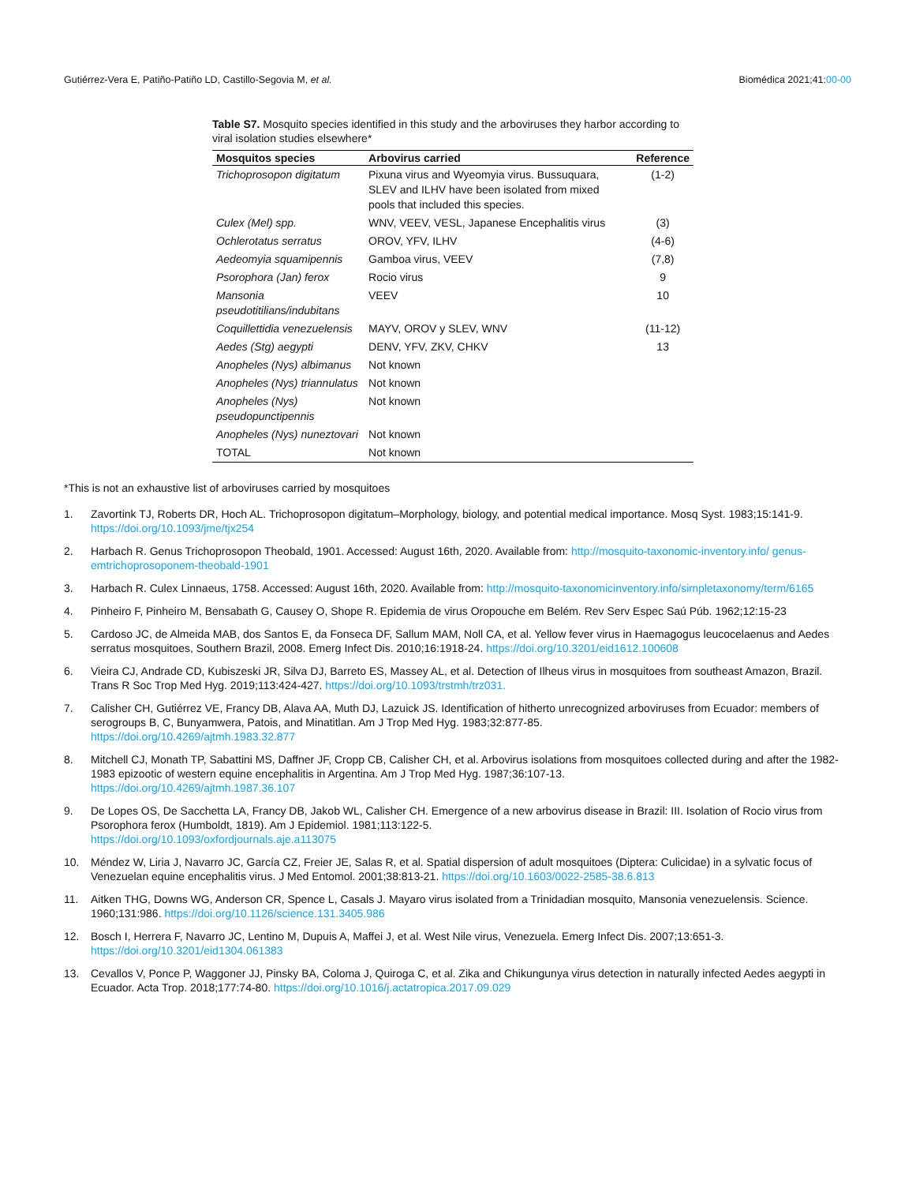Gutiérrez-Vera E, Patiño-Patiño LD, Castillo-Segovia M, et al. Biomédica 2021;41:00-00
Table S7. Mosquito species identified in this study and the arboviruses they harbor according to viral isolation studies elsewhere*
| Mosquitos species | Arbovirus carried | Reference |
| --- | --- | --- |
| Trichoprosopon digitatum | Pixuna virus and Wyeomyia virus. Bussuquara, SLEV and ILHV have been isolated from mixed pools that included this species. | (1-2) |
| Culex (Mel) spp. | WNV, VEEV, VESL, Japanese Encephalitis virus | (3) |
| Ochlerotatus serratus | OROV, YFV, ILHV | (4-6) |
| Aedeomyia squamipennis | Gamboa virus, VEEV | (7,8) |
| Psorophora (Jan) ferox | Rocio virus | 9 |
| Mansonia pseudotitilians/indubitans | VEEV | 10 |
| Coquillettidia venezuelensis | MAYV, OROV y SLEV, WNV | (11-12) |
| Aedes (Stg) aegypti | DENV, YFV, ZKV, CHKV | 13 |
| Anopheles (Nys) albimanus | Not known | |
| Anopheles (Nys) triannulatus | Not known | |
| Anopheles (Nys) pseudopunctipennis | Not known | |
| Anopheles (Nys) nuneztovari | Not known | |
| TOTAL | Not known | |
*This is not an exhaustive list of arboviruses carried by mosquitoes
1. Zavortink TJ, Roberts DR, Hoch AL. Trichoprosopon digitatum–Morphology, biology, and potential medical importance. Mosq Syst. 1983;15:141-9. https://doi.org/10.1093/jme/tjx254
2. Harbach R. Genus Trichoprosopon Theobald, 1901. Accessed: August 16th, 2020. Available from: http://mosquito-taxonomic-inventory.info/ genus-emtrichoprosoponem-theobald-1901
3. Harbach R. Culex Linnaeus, 1758. Accessed: August 16th, 2020. Available from: http://mosquito-taxonomicinventory.info/simpletaxonomy/term/6165
4. Pinheiro F, Pinheiro M, Bensabath G, Causey O, Shope R. Epidemia de virus Oropouche em Belém. Rev Serv Espec Saú Púb. 1962;12:15-23
5. Cardoso JC, de Almeida MAB, dos Santos E, da Fonseca DF, Sallum MAM, Noll CA, et al. Yellow fever virus in Haemagogus leucocelaenus and Aedes serratus mosquitoes, Southern Brazil, 2008. Emerg Infect Dis. 2010;16:1918-24. https://doi.org/10.3201/eid1612.100608
6. Vieira CJ, Andrade CD, Kubiszeski JR, Silva DJ, Barreto ES, Massey AL, et al. Detection of Ilheus virus in mosquitoes from southeast Amazon, Brazil. Trans R Soc Trop Med Hyg. 2019;113:424-427. https://doi.org/10.1093/trstmh/trz031.
7. Calisher CH, Gutiérrez VE, Francy DB, Alava AA, Muth DJ, Lazuick JS. Identification of hitherto unrecognized arboviruses from Ecuador: members of serogroups B, C, Bunyamwera, Patois, and Minatitlan. Am J Trop Med Hyg. 1983;32:877-85.
https://doi.org/10.4269/ajtmh.1983.32.877
8. Mitchell CJ, Monath TP, Sabattini MS, Daffner JF, Cropp CB, Calisher CH, et al. Arbovirus isolations from mosquitoes collected during and after the 1982-1983 epizootic of western equine encephalitis in Argentina. Am J Trop Med Hyg. 1987;36:107-13.
https://doi.org/10.4269/ajtmh.1987.36.107
9. De Lopes OS, De Sacchetta LA, Francy DB, Jakob WL, Calisher CH. Emergence of a new arbovirus disease in Brazil: III. Isolation of Rocio virus from Psorophora ferox (Humboldt, 1819). Am J Epidemiol. 1981;113:122-5.
https://doi.org/10.1093/oxfordjournals.aje.a113075
10. Méndez W, Liria J, Navarro JC, García CZ, Freier JE, Salas R, et al. Spatial dispersion of adult mosquitoes (Diptera: Culicidae) in a sylvatic focus of Venezuelan equine encephalitis virus. J Med Entomol. 2001;38:813-21. https://doi.org/10.1603/0022-2585-38.6.813
11. Aitken THG, Downs WG, Anderson CR, Spence L, Casals J. Mayaro virus isolated from a Trinidadian mosquito, Mansonia venezuelensis. Science. 1960;131:986. https://doi.org/10.1126/science.131.3405.986
12. Bosch I, Herrera F, Navarro JC, Lentino M, Dupuis A, Maffei J, et al. West Nile virus, Venezuela. Emerg Infect Dis. 2007;13:651-3.
https://doi.org/10.3201/eid1304.061383
13. Cevallos V, Ponce P, Waggoner JJ, Pinsky BA, Coloma J, Quiroga C, et al. Zika and Chikungunya virus detection in naturally infected Aedes aegypti in Ecuador. Acta Trop. 2018;177:74-80. https://doi.org/10.1016/j.actatropica.2017.09.029